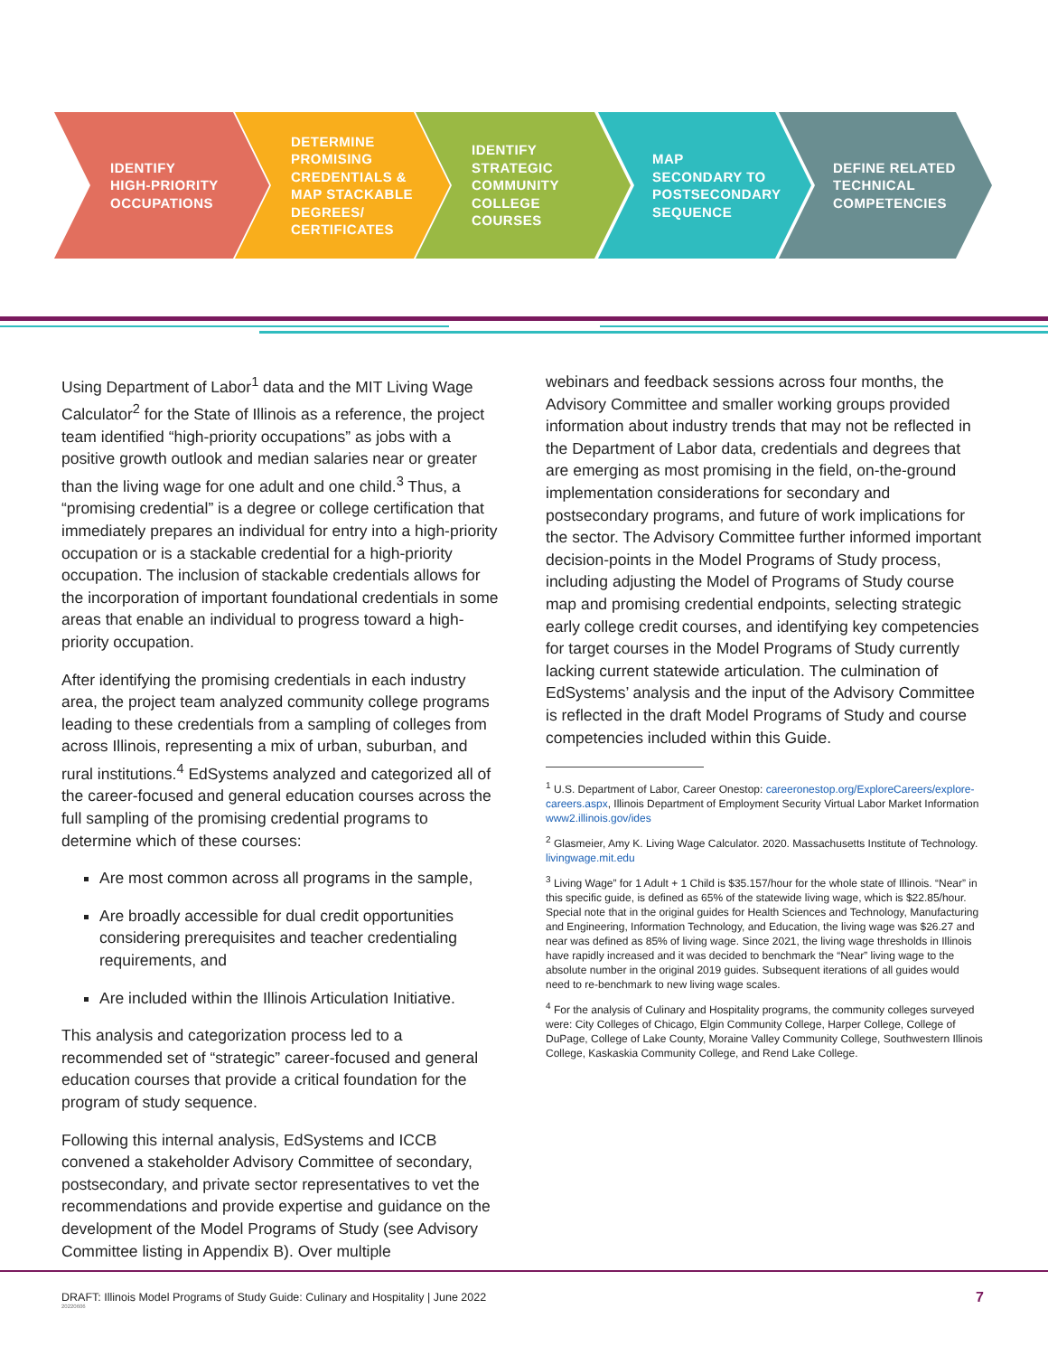IDENTIFY
HIGH-PRIORITY
OCCUPATIONS
DETERMINE
PROMISING
CREDENTIALS &
MAP STACKABLE
DEGREES/
CERTIFICATES
IDENTIFY
STRATEGIC
COMMUNITY
COLLEGE
COURSES
MAP
SECONDARY TO
POSTSECONDARY
SEQUENCE
DEFINE RELATED
TECHNICAL
COMPETENCIES
Using Department of Labor<sup>1</sup> data and the MIT Living Wage Calculator<sup>2</sup> for the State of Illinois as a reference, the project team identified “high-priority occupations” as jobs with a positive growth outlook and median salaries near or greater than the living wage for one adult and one child.<sup>3</sup> Thus, a “promising credential” is a degree or college certification that immediately prepares an individual for entry into a high-priority occupation or is a stackable credential for a high-priority occupation. The inclusion of stackable credentials allows for the incorporation of important foundational credentials in some areas that enable an individual to progress toward a high-priority occupation.
After identifying the promising credentials in each industry area, the project team analyzed community college programs leading to these credentials from a sampling of colleges from across Illinois, representing a mix of urban, suburban, and rural institutions.<sup>4</sup> EdSystems analyzed and categorized all of the career-focused and general education courses across the full sampling of the promising credential programs to determine which of these courses:
Are most common across all programs in the sample,
Are broadly accessible for dual credit opportunities considering prerequisites and teacher credentialing requirements, and
Are included within the Illinois Articulation Initiative.
This analysis and categorization process led to a recommended set of “strategic” career-focused and general education courses that provide a critical foundation for the program of study sequence.
Following this internal analysis, EdSystems and ICCB convened a stakeholder Advisory Committee of secondary, postsecondary, and private sector representatives to vet the recommendations and provide expertise and guidance on the development of the Model Programs of Study (see Advisory Committee listing in Appendix B). Over multiple
webinars and feedback sessions across four months, the Advisory Committee and smaller working groups provided information about industry trends that may not be reflected in the Department of Labor data, credentials and degrees that are emerging as most promising in the field, on-the-ground implementation considerations for secondary and postsecondary programs, and future of work implications for the sector. The Advisory Committee further informed important decision-points in the Model Programs of Study process, including adjusting the Model of Programs of Study course map and promising credential endpoints, selecting strategic early college credit courses, and identifying key competencies for target courses in the Model Programs of Study currently lacking current statewide articulation. The culmination of EdSystems’ analysis and the input of the Advisory Committee is reflected in the draft Model Programs of Study and course competencies included within this Guide.
<sup>1</sup> U.S. Department of Labor, Career Onestop: careeronestop.org/ExploreCareers/explore-careers.aspx, Illinois Department of Employment Security Virtual Labor Market Information www2.illinois.gov/ides
<sup>2</sup> Glasmeier, Amy K. Living Wage Calculator. 2020. Massachusetts Institute of Technology. livingwage.mit.edu
<sup>3</sup> Living Wage” for 1 Adult + 1 Child is $35.157/hour for the whole state of Illinois. “Near” in this specific guide, is defined as 65% of the statewide living wage, which is $22.85/hour. Special note that in the original guides for Health Sciences and Technology, Manufacturing and Engineering, Information Technology, and Education, the living wage was $26.27 and near was defined as 85% of living wage. Since 2021, the living wage thresholds in Illinois have rapidly increased and it was decided to benchmark the “Near” living wage to the absolute number in the original 2019 guides. Subsequent iterations of all guides would need to re-benchmark to new living wage scales.
<sup>4</sup> For the analysis of Culinary and Hospitality programs, the community colleges surveyed were: City Colleges of Chicago, Elgin Community College, Harper College, College of DuPage, College of Lake County, Moraine Valley Community College, Southwestern Illinois College, Kaskaskia Community College, and Rend Lake College.
DRAFT: Illinois Model Programs of Study Guide: Culinary and Hospitality | June 2022
20220606
7